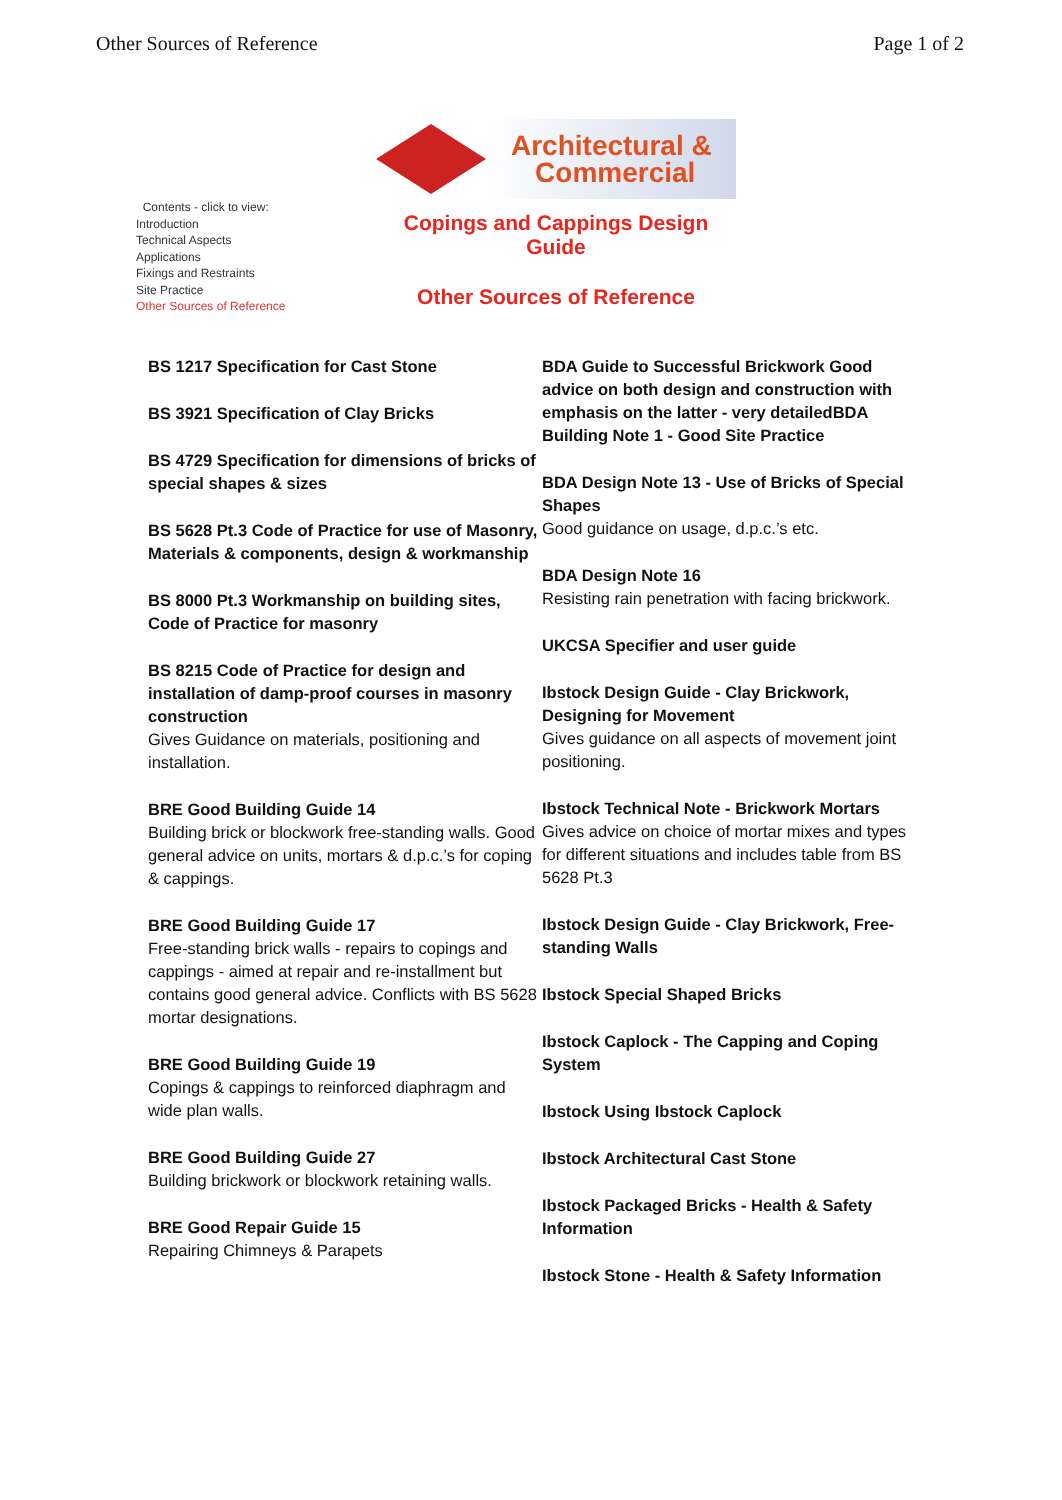Other Sources of Reference Page 1 of 2
Contents - click to view:
Introduction
Technical Aspects
Applications
Fixings and Restraints
Site Practice
Other Sources of Reference
Architectural &
Commercial
Copings and Cappings Design
Guide
Other Sources of Reference
BS 1217 Specification for Cast Stone
BS 3921 Specification of Clay Bricks
BS 4729 Specification for dimensions of bricks of special shapes & sizes
BS 5628 Pt.3 Code of Practice for use of Masonry, Materials & components, design & workmanship
BS 8000 Pt.3 Workmanship on building sites, Code of Practice for masonry
BS 8215 Code of Practice for design and installation of damp-proof courses in masonry construction
Gives Guidance on materials, positioning and installation.
BRE Good Building Guide 14
Building brick or blockwork free-standing walls. Good general advice on units, mortars & d.p.c.’s for coping & cappings.
BRE Good Building Guide 17
Free-standing brick walls - repairs to copings and cappings - aimed at repair and re-installment but contains good general advice. Conflicts with BS 5628 mortar designations.
BRE Good Building Guide 19
Copings & cappings to reinforced diaphragm and wide plan walls.
BRE Good Building Guide 27
Building brickwork or blockwork retaining walls.
BRE Good Repair Guide 15
Repairing Chimneys & Parapets
BDA Guide to Successful Brickwork Good advice on both design and construction with emphasis on the latter - very detailedBDA Building Note 1 - Good Site Practice
BDA Design Note 13 - Use of Bricks of Special Shapes
Good guidance on usage, d.p.c.’s etc.
BDA Design Note 16
Resisting rain penetration with facing brickwork.
UKCSA Specifier and user guide
Ibstock Design Guide - Clay Brickwork, Designing for Movement
Gives guidance on all aspects of movement joint positioning.
Ibstock Technical Note - Brickwork Mortars
Gives advice on choice of mortar mixes and types for different situations and includes table from BS 5628 Pt.3
Ibstock Design Guide - Clay Brickwork, Free-standing Walls
Ibstock Special Shaped Bricks
Ibstock Caplock - The Capping and Coping System
Ibstock Using Ibstock Caplock
Ibstock Architectural Cast Stone
Ibstock Packaged Bricks - Health & Safety Information
Ibstock Stone - Health & Safety Information